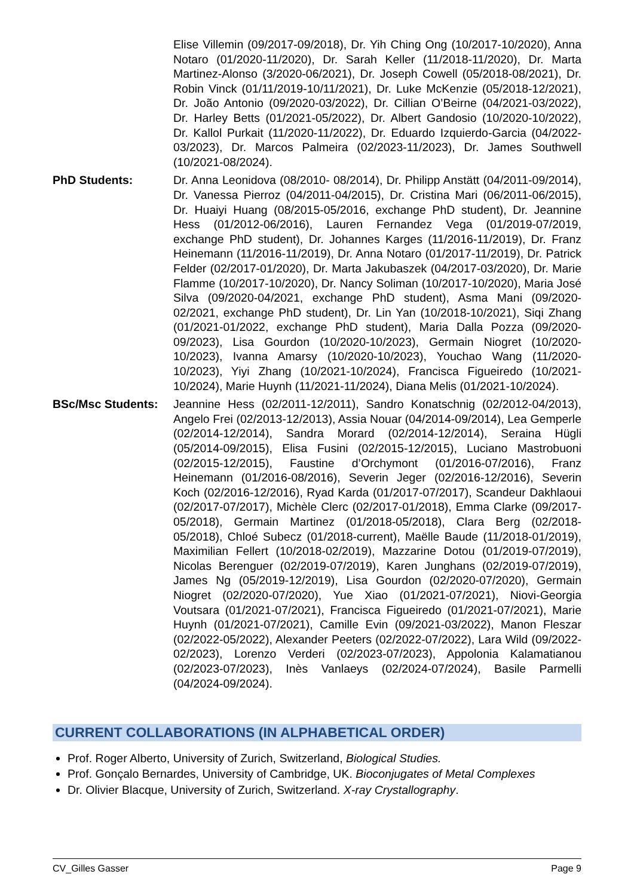Elise Villemin (09/2017-09/2018), Dr. Yih Ching Ong (10/2017-10/2020), Anna Notaro (01/2020-11/2020), Dr. Sarah Keller (11/2018-11/2020), Dr. Marta Martinez-Alonso (3/2020-06/2021), Dr. Joseph Cowell (05/2018-08/2021), Dr. Robin Vinck (01/11/2019-10/11/2021), Dr. Luke McKenzie (05/2018-12/2021), Dr. João Antonio (09/2020-03/2022), Dr. Cillian O’Beirne (04/2021-03/2022), Dr. Harley Betts (01/2021-05/2022), Dr. Albert Gandosio (10/2020-10/2022), Dr. Kallol Purkait (11/2020-11/2022), Dr. Eduardo Izquierdo-Garcia (04/2022-03/2023), Dr. Marcos Palmeira (02/2023-11/2023), Dr. James Southwell (10/2021-08/2024).
PhD Students: Dr. Anna Leonidova (08/2010- 08/2014), Dr. Philipp Anstätt (04/2011-09/2014), Dr. Vanessa Pierroz (04/2011-04/2015), Dr. Cristina Mari (06/2011-06/2015), Dr. Huaiyi Huang (08/2015-05/2016, exchange PhD student), Dr. Jeannine Hess (01/2012-06/2016), Lauren Fernandez Vega (01/2019-07/2019, exchange PhD student), Dr. Johannes Karges (11/2016-11/2019), Dr. Franz Heinemann (11/2016-11/2019), Dr. Anna Notaro (01/2017-11/2019), Dr. Patrick Felder (02/2017-01/2020), Dr. Marta Jakubaszek (04/2017-03/2020), Dr. Marie Flamme (10/2017-10/2020), Dr. Nancy Soliman (10/2017-10/2020), Maria José Silva (09/2020-04/2021, exchange PhD student), Asma Mani (09/2020-02/2021, exchange PhD student), Dr. Lin Yan (10/2018-10/2021), Siqi Zhang (01/2021-01/2022, exchange PhD student), Maria Dalla Pozza (09/2020-09/2023), Lisa Gourdon (10/2020-10/2023), Germain Niogret (10/2020-10/2023), Ivanna Amarsy (10/2020-10/2023), Youchao Wang (11/2020-10/2023), Yiyi Zhang (10/2021-10/2024), Francisca Figueiredo (10/2021-10/2024), Marie Huynh (11/2021-11/2024), Diana Melis (01/2021-10/2024).
BSc/Msc Students: Jeannine Hess (02/2011-12/2011), Sandro Konatschnig (02/2012-04/2013), Angelo Frei (02/2013-12/2013), Assia Nouar (04/2014-09/2014), Lea Gemperle (02/2014-12/2014), Sandra Morard (02/2014-12/2014), Seraina Hügli (05/2014-09/2015), Elisa Fusini (02/2015-12/2015), Luciano Mastrobuoni (02/2015-12/2015), Faustine d’Orchymont (01/2016-07/2016), Franz Heinemann (01/2016-08/2016), Severin Jeger (02/2016-12/2016), Severin Koch (02/2016-12/2016), Ryad Karda (01/2017-07/2017), Scandeur Dakhlaoui (02/2017-07/2017), Michèle Clerc (02/2017-01/2018), Emma Clarke (09/2017-05/2018), Germain Martinez (01/2018-05/2018), Clara Berg (02/2018-05/2018), Chloé Subecz (01/2018-current), Maëlle Baude (11/2018-01/2019), Maximilian Fellert (10/2018-02/2019), Mazzarine Dotou (01/2019-07/2019), Nicolas Berenguer (02/2019-07/2019), Karen Junghans (02/2019-07/2019), James Ng (05/2019-12/2019), Lisa Gourdon (02/2020-07/2020), Germain Niogret (02/2020-07/2020), Yue Xiao (01/2021-07/2021), Niovi-Georgia Voutsara (01/2021-07/2021), Francisca Figueiredo (01/2021-07/2021), Marie Huynh (01/2021-07/2021), Camille Evin (09/2021-03/2022), Manon Fleszar (02/2022-05/2022), Alexander Peeters (02/2022-07/2022), Lara Wild (09/2022-02/2023), Lorenzo Verderi (02/2023-07/2023), Appolonia Kalamatianou (02/2023-07/2023), Inès Vanlaeys (02/2024-07/2024), Basile Parmelli (04/2024-09/2024).
CURRENT COLLABORATIONS (IN ALPHABETICAL ORDER)
Prof. Roger Alberto, University of Zurich, Switzerland, Biological Studies.
Prof. Gonçalo Bernardes, University of Cambridge, UK. Bioconjugates of Metal Complexes
Dr. Olivier Blacque, University of Zurich, Switzerland. X-ray Crystallography.
CV_Gilles Gasser Page 9